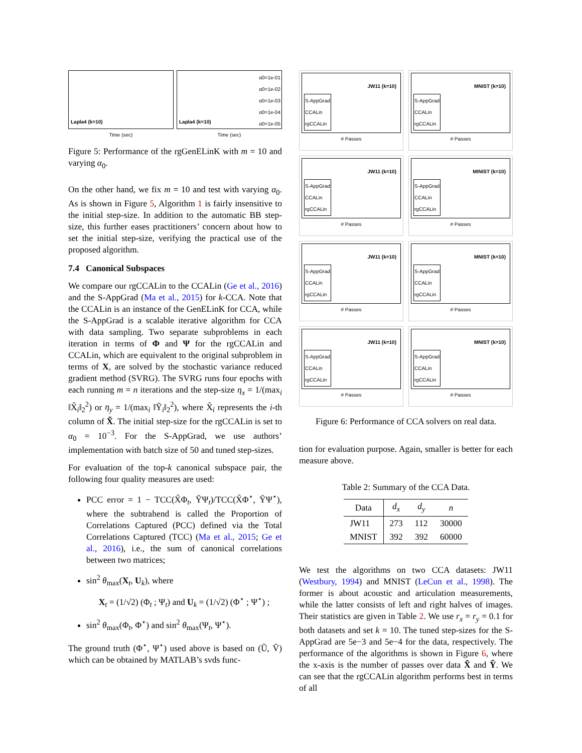Lapla4 (k=10)
Time (sec)
Lapla4 (k=10)
α0=1e-01
α0=1e-02
α0=1e-03
α0=1e-04
α0=1e-05
Time (sec)
Figure 5: Performance of the rgGenELinK with m = 10 and varying α<sub>0</sub>.
On the other hand, we fix m = 10 and test with varying α<sub>0</sub>. As is shown in Figure 5, Algorithm 1 is fairly insensitive to the initial step-size. In addition to the automatic BB step-size, this further eases practitioners’ concern about how to set the initial step-size, verifying the practical use of the proposed algorithm.
7.4 Canonical Subspaces
We compare our rgCCALin to the CCALin (Ge et al., 2016) and the S-AppGrad (Ma et al., 2015) for k-CCA. Note that the CCALin is an instance of the GenELinK for CCA, while the S-AppGrad is a scalable iterative algorithm for CCA with data sampling. Two separate subproblems in each iteration in terms of Φ and Ψ for the rgCCALin and CCALin, which are equivalent to the original subproblem in terms of X, are solved by the stochastic variance reduced gradient method (SVRG). The SVRG runs four epochs with each running m = n iterations and the step-size η<sub>x</sub> = 1/(max<sub>i</sub> ‖X̃<sub>i</sub>‖<sub>2</sub><sup>2</sup>) or η<sub>y</sub> = 1/(max<sub>i</sub> ‖Ỹ<sub>i</sub>‖<sub>2</sub><sup>2</sup>), where X̃<sub>i</sub> represents the i-th column of X̃. The initial step-size for the rgCCALin is set to α<sub>0</sub> = 10<sup>−3</sup>. For the S-AppGrad, we use authors’ implementation with batch size of 50 and tuned step-sizes.
For evaluation of the top-k canonical subspace pair, the following four quality measures are used:
PCC error = 1 − TCC(X̃Φ<sub>t</sub>, ỸΨ<sub>t</sub>)/TCC(X̃Φ<sup>⋆</sup>, ỸΨ<sup>⋆</sup>), where the subtrahend is called the Proportion of Correlations Captured (PCC) defined via the Total Correlations Captured (TCC) (Ma et al., 2015; Ge et al., 2016), i.e., the sum of canonical correlations between two matrices;
sin<sup>2</sup> θ<sub>max</sub>(X<sub>t</sub>, U<sub>k</sub>), where
X<sub>t</sub> = (1/√2) (Φ<sub>t</sub> ; Ψ<sub>t</sub>) and U<sub>k</sub> = (1/√2) (Φ<sup>⋆</sup> ; Ψ<sup>⋆</sup>) ;
sin<sup>2</sup> θ<sub>max</sub>(Φ<sub>t</sub>, Φ<sup>⋆</sup>) and sin<sup>2</sup> θ<sub>max</sub>(Ψ<sub>t</sub>, Ψ<sup>⋆</sup>).
The ground truth (Φ<sup>⋆</sup>, Ψ<sup>⋆</sup>) used above is based on (Ũ, Ṽ) which can be obtained by MATLAB’s svds func-
JW11 (k=10)
S-AppGrad
CCALin
rgCCALin
# Passes
MNIST (k=10)
S-AppGrad
CCALin
rgCCALin
# Passes
JW11 (k=10)
S-AppGrad
CCALin
rgCCALin
# Passes
MINIST (k=10)
S-AppGrad
CCALin
rgCCALin
# Passes
JW11 (k=10)
S-AppGrad
CCALin
rgCCALin
# Passes
MNIST (k=10)
S-AppGrad
CCALin
rgCCALin
# Passes
JW11 (k=10)
S-AppGrad
CCALin
rgCCALin
# Passes
MNIST (k=10)
S-AppGrad
CCALin
rgCCALin
# Passes
Figure 6: Performance of CCA solvers on real data.
tion for evaluation purpose. Again, smaller is better for each measure above.
Table 2: Summary of the CCA Data.
| Data | d<sub>x</sub> | d<sub>y</sub> | n |
| --- | --- | --- | --- |
| JW11 | 273 | 112 | 30000 |
| MNIST | 392 | 392 | 60000 |
We test the algorithms on two CCA datasets: JW11 (Westbury, 1994) and MNIST (LeCun et al., 1998). The former is about acoustic and articulation measurements, while the latter consists of left and right halves of images. Their statistics are given in Table 2. We use r<sub>x</sub> = r<sub>y</sub> = 0.1 for both datasets and set k = 10. The tuned step-sizes for the S-AppGrad are 5e−3 and 5e−4 for the data, respectively. The performance of the algorithms is shown in Figure 6, where the x-axis is the number of passes over data X̃ and Ỹ. We can see that the rgCCALin algorithm performs best in terms of all